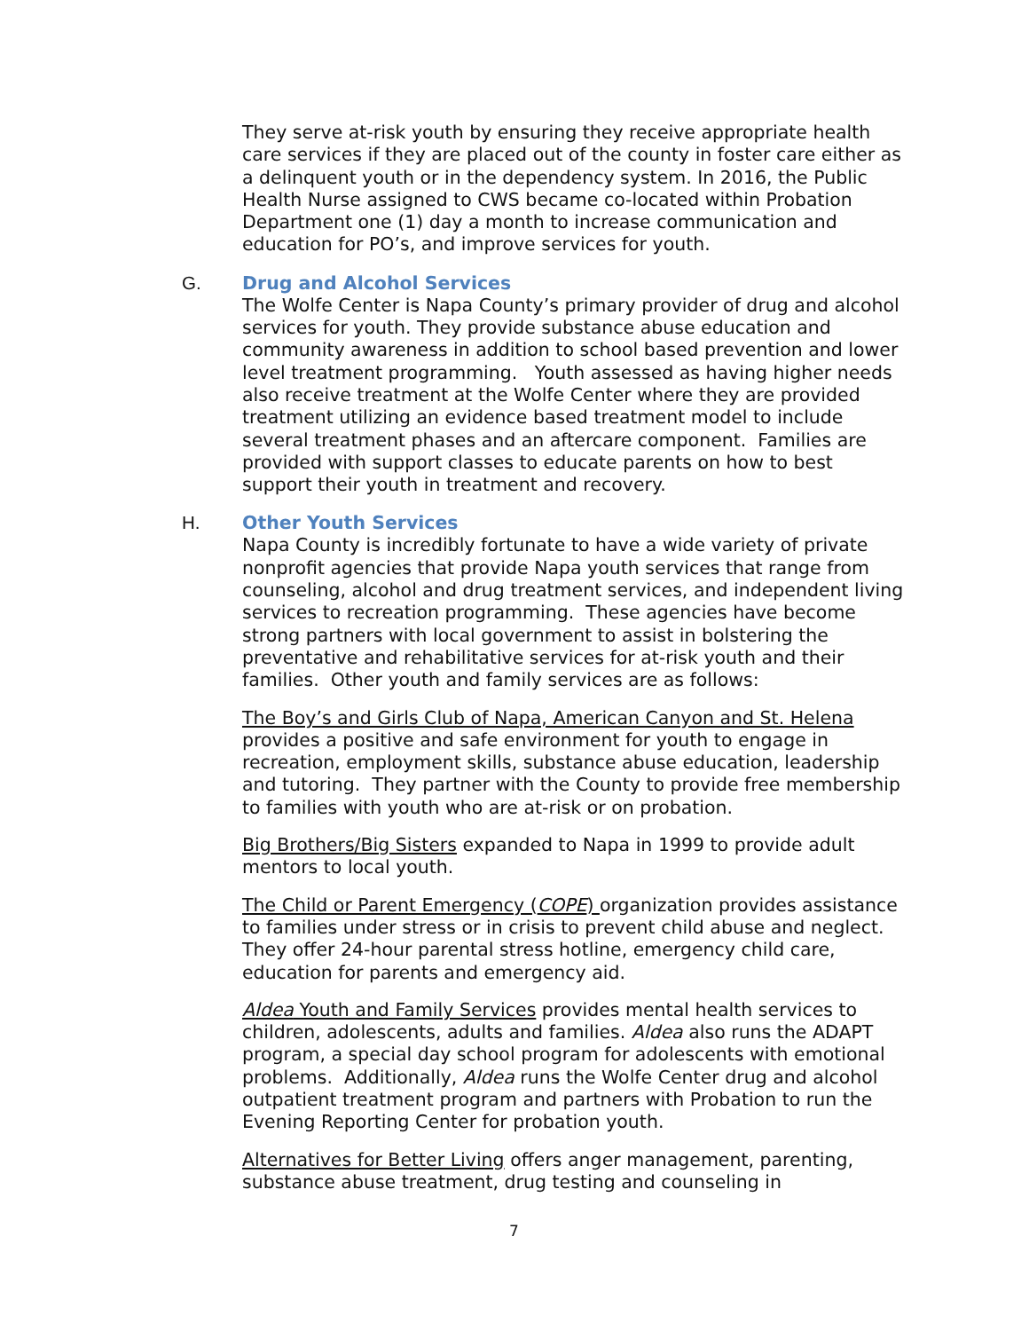They serve at-risk youth by ensuring they receive appropriate health care services if they are placed out of the county in foster care either as a delinquent youth or in the dependency system. In 2016, the Public Health Nurse assigned to CWS became co-located within Probation Department one (1) day a month to increase communication and education for PO’s, and improve services for youth.
G. Drug and Alcohol Services
The Wolfe Center is Napa County’s primary provider of drug and alcohol services for youth. They provide substance abuse education and community awareness in addition to school based prevention and lower level treatment programming. Youth assessed as having higher needs also receive treatment at the Wolfe Center where they are provided treatment utilizing an evidence based treatment model to include several treatment phases and an aftercare component. Families are provided with support classes to educate parents on how to best support their youth in treatment and recovery.
H. Other Youth Services
Napa County is incredibly fortunate to have a wide variety of private nonprofit agencies that provide Napa youth services that range from counseling, alcohol and drug treatment services, and independent living services to recreation programming. These agencies have become strong partners with local government to assist in bolstering the preventative and rehabilitative services for at-risk youth and their families. Other youth and family services are as follows:
The Boy’s and Girls Club of Napa, American Canyon and St. Helena provides a positive and safe environment for youth to engage in recreation, employment skills, substance abuse education, leadership and tutoring. They partner with the County to provide free membership to families with youth who are at-risk or on probation.
Big Brothers/Big Sisters expanded to Napa in 1999 to provide adult mentors to local youth.
The Child or Parent Emergency (COPE) organization provides assistance to families under stress or in crisis to prevent child abuse and neglect. They offer 24-hour parental stress hotline, emergency child care, education for parents and emergency aid.
Aldea Youth and Family Services provides mental health services to children, adolescents, adults and families. Aldea also runs the ADAPT program, a special day school program for adolescents with emotional problems. Additionally, Aldea runs the Wolfe Center drug and alcohol outpatient treatment program and partners with Probation to run the Evening Reporting Center for probation youth.
Alternatives for Better Living offers anger management, parenting, substance abuse treatment, drug testing and counseling in
7